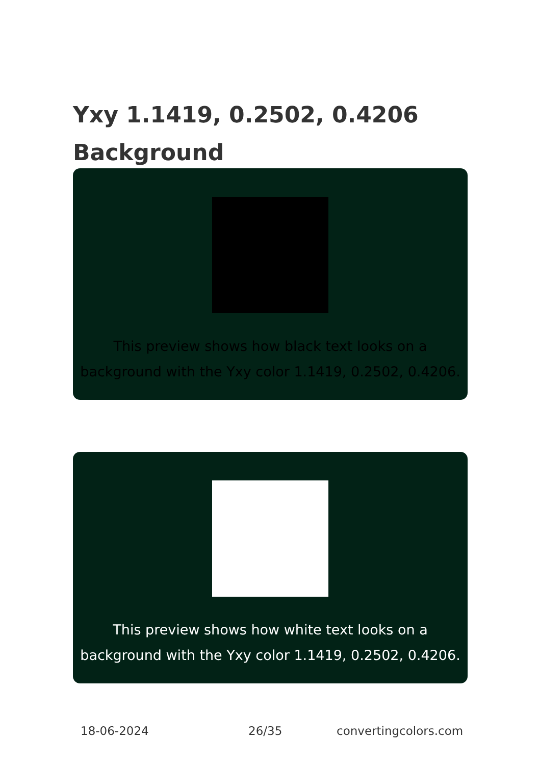Yxy 1.1419, 0.2502, 0.4206
Background
This preview shows how black text looks on a
background with the Yxy color 1.1419, 0.2502, 0.4206.
This preview shows how white text looks on a
background with the Yxy color 1.1419, 0.2502, 0.4206.
18-06-2024 26/35 convertingcolors.com